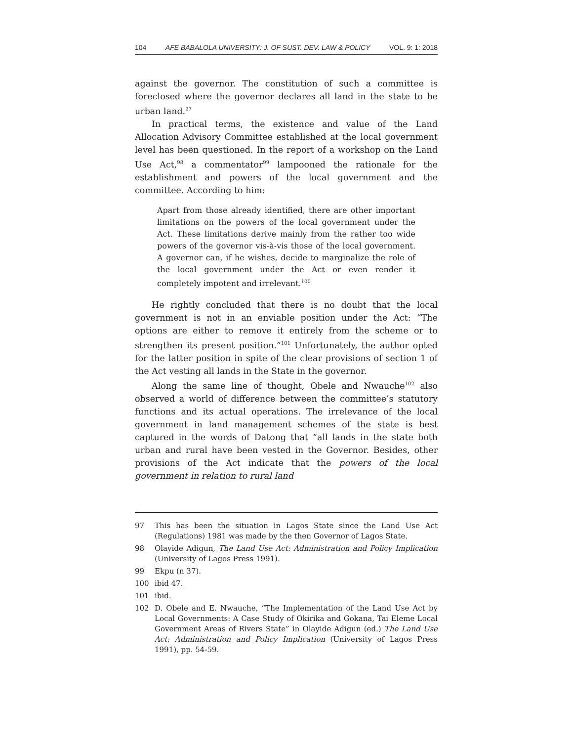104 AFE BABALOLA UNIVERSITY: J. OF SUST. DEV. LAW & POLICY VOL. 9: 1: 2018
against the governor. The constitution of such a committee is foreclosed where the governor declares all land in the state to be urban land.<sup>97</sup>
In practical terms, the existence and value of the Land Allocation Advisory Committee established at the local government level has been questioned. In the report of a workshop on the Land Use Act,<sup>98</sup> a commentator<sup>99</sup> lampooned the rationale for the establishment and powers of the local government and the committee. According to him:
Apart from those already identified, there are other important limitations on the powers of the local government under the Act. These limitations derive mainly from the rather too wide powers of the governor vis-à-vis those of the local government. A governor can, if he wishes, decide to marginalize the role of the local government under the Act or even render it completely impotent and irrelevant.<sup>100</sup>
He rightly concluded that there is no doubt that the local government is not in an enviable position under the Act: “The options are either to remove it entirely from the scheme or to strengthen its present position.”<sup>101</sup> Unfortunately, the author opted for the latter position in spite of the clear provisions of section 1 of the Act vesting all lands in the State in the governor.
Along the same line of thought, Obele and Nwauche<sup>102</sup> also observed a world of difference between the committee’s statutory functions and its actual operations. The irrelevance of the local government in land management schemes of the state is best captured in the words of Datong that “all lands in the state both urban and rural have been vested in the Governor. Besides, other provisions of the Act indicate that the powers of the local government in relation to rural land
97 This has been the situation in Lagos State since the Land Use Act (Regulations) 1981 was made by the then Governor of Lagos State.
98 Olayide Adigun, The Land Use Act: Administration and Policy Implication (University of Lagos Press 1991).
99 Ekpu (n 37).
100 ibid 47.
101 ibid.
102 D. Obele and E. Nwauche, “The Implementation of the Land Use Act by Local Governments: A Case Study of Okirika and Gokana, Tai Eleme Local Government Areas of Rivers State” in Olayide Adigun (ed.) The Land Use Act: Administration and Policy Implication (University of Lagos Press 1991), pp. 54-59.